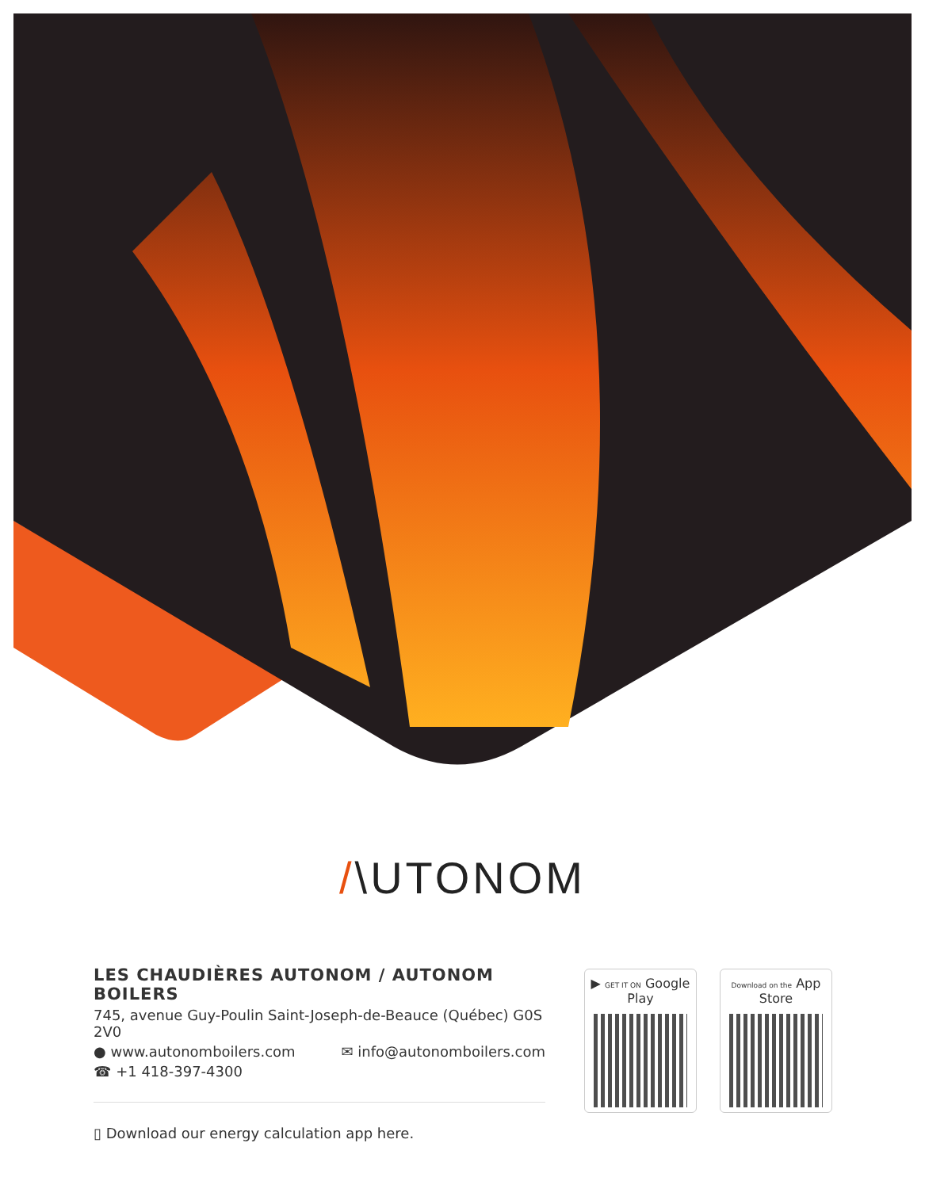/\UTONOM
LES CHAUDIÈRES AUTONOM / AUTONOM BOILERS
745, avenue Guy-Poulin Saint-Joseph-de-Beauce (Québec) G0S 2V0
● www.autonomboilers.com ✉ info@autonomboilers.com
☎ +1 418-397-4300
▯ Download our energy calculation app here.
▶ GET IT ON Google Play
Download on the App Store